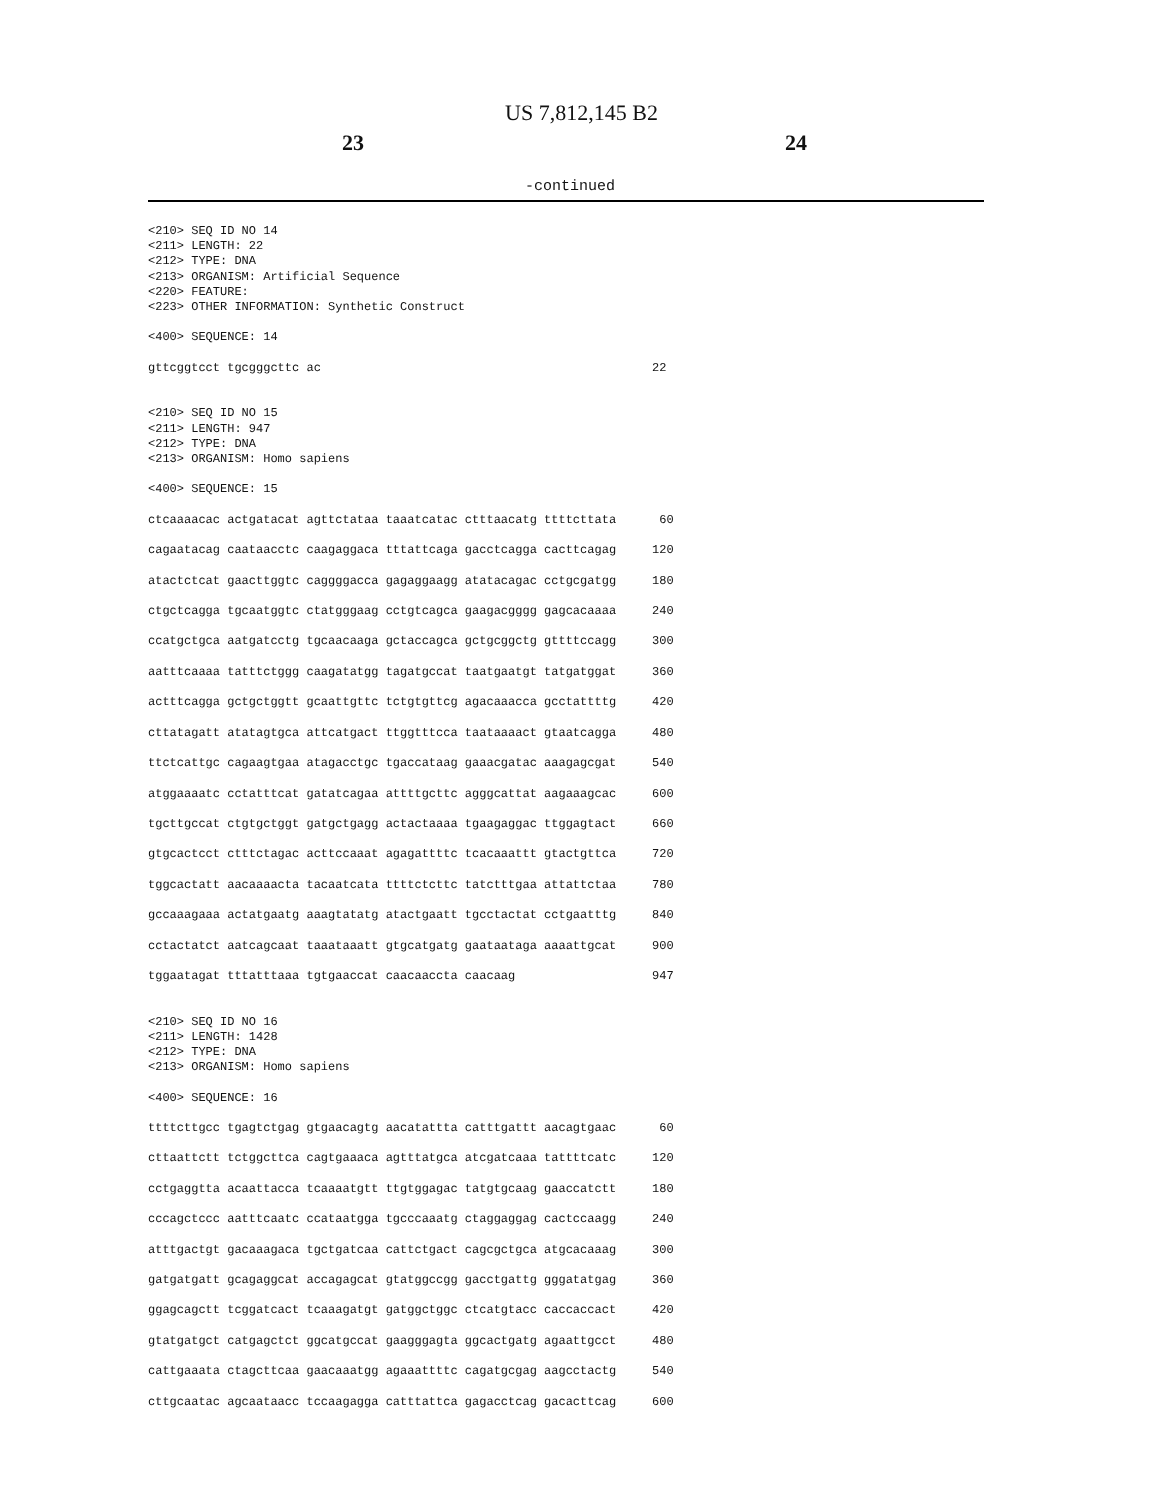US 7,812,145 B2
23 24
-continued
<210> SEQ ID NO 14 <211> LENGTH: 22 <212> TYPE: DNA <213> ORGANISM: Artificial Sequence <220> FEATURE: <223> OTHER INFORMATION: Synthetic Construct <400> SEQUENCE: 14 gttcggtcct tgcgggcttc ac 22 <210> SEQ ID NO 15 <211> LENGTH: 947 <212> TYPE: DNA <213> ORGANISM: Homo sapiens <400> SEQUENCE: 15 ctcaaaacac actgatacat agttctataa taaatcatac ctttaacatg ttttcttata 60 cagaatacag caataacctc caagaggaca tttattcaga gacctcagga cacttcagag 120 atactctcat gaacttggtc caggggacca gagaggaagg atatacagac cctgcgatgg 180 ctgctcagga tgcaatggtc ctatgggaag cctgtcagca gaagacgggg gagcacaaaa 240 ccatgctgca aatgatcctg tgcaacaaga gctaccagca gctgcggctg gttttccagg 300 aatttcaaaa tatttctggg caagatatgg tagatgccat taatgaatgt tatgatggat 360 actttcagga gctgctggtt gcaattgttc tctgtgttcg agacaaacca gcctattttg 420 cttatagatt atatagtgca attcatgact ttggtttcca taataaaact gtaatcagga 480 ttctcattgc cagaagtgaa atagacctgc tgaccataag gaaacgatac aaagagcgat 540 atggaaaatc cctatttcat gatatcagaa attttgcttc agggcattat aagaaagcac 600 tgcttgccat ctgtgctggt gatgctgagg actactaaaa tgaagaggac ttggagtact 660 gtgcactcct ctttctagac acttccaaat agagattttc tcacaaattt gtactgttca 720 tggcactatt aacaaaacta tacaatcata ttttctcttc tatctttgaa attattctaa 780 gccaaagaaa actatgaatg aaagtatatg atactgaatt tgcctactat cctgaatttg 840 cctactatct aatcagcaat taaataaatt gtgcatgatg gaataataga aaaattgcat 900 tggaatagat tttatttaaa tgtgaaccat caacaaccta caacaag 947 <210> SEQ ID NO 16 <211> LENGTH: 1428 <212> TYPE: DNA <213> ORGANISM: Homo sapiens <400> SEQUENCE: 16 ttttcttgcc tgagtctgag gtgaacagtg aacatattta catttgattt aacagtgaac 60 cttaattctt tctggcttca cagtgaaaca agtttatgca atcgatcaaa tattttcatc 120 cctgaggtta acaattacca tcaaaatgtt ttgtggagac tatgtgcaag gaaccatctt 180 cccagctccc aatttcaatc ccataatgga tgcccaaatg ctaggaggag cactccaagg 240 atttgactgt gacaaagaca tgctgatcaa cattctgact cagcgctgca atgcacaaag 300 gatgatgatt gcagaggcat accagagcat gtatggccgg gacctgattg gggatatgag 360 ggagcagctt tcggatcact tcaaagatgt gatggctggc ctcatgtacc caccaccact 420 gtatgatgct catgagctct ggcatgccat gaagggagta ggcactgatg agaattgcct 480 cattgaaata ctagcttcaa gaacaaatgg agaaattttc cagatgcgag aagcctactg 540 cttgcaatac agcaataacc tccaagagga catttattca gagacctcag gacacttcag 600